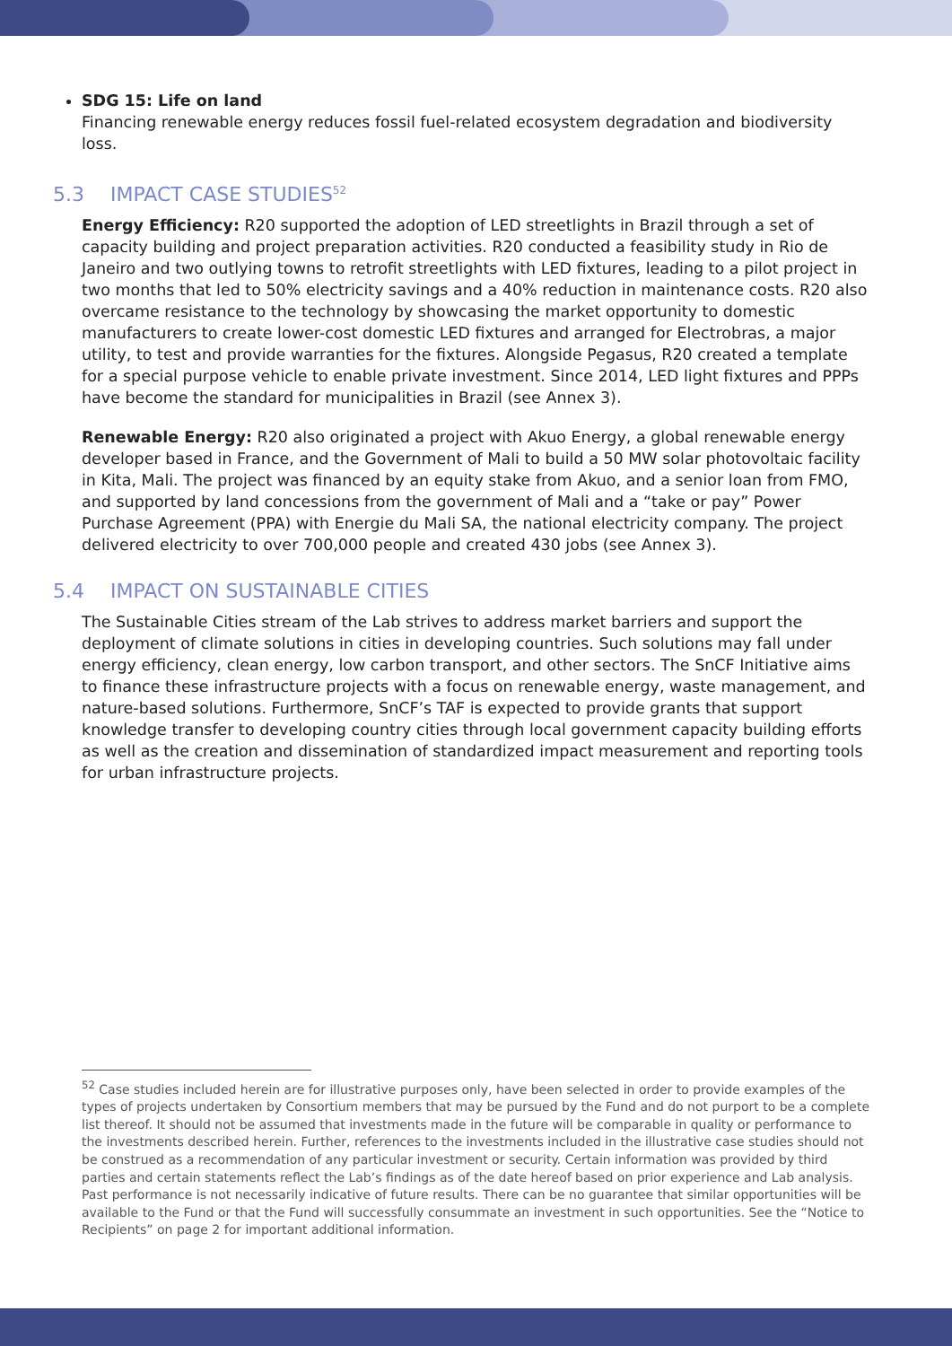SDG 15: Life on land
Financing renewable energy reduces fossil fuel-related ecosystem degradation and biodiversity loss.
5.3 IMPACT CASE STUDIES<sup>52</sup>
Energy Efficiency: R20 supported the adoption of LED streetlights in Brazil through a set of capacity building and project preparation activities. R20 conducted a feasibility study in Rio de Janeiro and two outlying towns to retrofit streetlights with LED fixtures, leading to a pilot project in two months that led to 50% electricity savings and a 40% reduction in maintenance costs. R20 also overcame resistance to the technology by showcasing the market opportunity to domestic manufacturers to create lower-cost domestic LED fixtures and arranged for Electrobras, a major utility, to test and provide warranties for the fixtures. Alongside Pegasus, R20 created a template for a special purpose vehicle to enable private investment. Since 2014, LED light fixtures and PPPs have become the standard for municipalities in Brazil (see Annex 3).
Renewable Energy: R20 also originated a project with Akuo Energy, a global renewable energy developer based in France, and the Government of Mali to build a 50 MW solar photovoltaic facility in Kita, Mali. The project was financed by an equity stake from Akuo, and a senior loan from FMO, and supported by land concessions from the government of Mali and a “take or pay” Power Purchase Agreement (PPA) with Energie du Mali SA, the national electricity company. The project delivered electricity to over 700,000 people and created 430 jobs (see Annex 3).
5.4 IMPACT ON SUSTAINABLE CITIES
The Sustainable Cities stream of the Lab strives to address market barriers and support the deployment of climate solutions in cities in developing countries. Such solutions may fall under energy efficiency, clean energy, low carbon transport, and other sectors. The SnCF Initiative aims to finance these infrastructure projects with a focus on renewable energy, waste management, and nature-based solutions. Furthermore, SnCF’s TAF is expected to provide grants that support knowledge transfer to developing country cities through local government capacity building efforts as well as the creation and dissemination of standardized impact measurement and reporting tools for urban infrastructure projects.
<sup>52</sup> Case studies included herein are for illustrative purposes only, have been selected in order to provide examples of the types of projects undertaken by Consortium members that may be pursued by the Fund and do not purport to be a complete list thereof. It should not be assumed that investments made in the future will be comparable in quality or performance to the investments described herein. Further, references to the investments included in the illustrative case studies should not be construed as a recommendation of any particular investment or security. Certain information was provided by third parties and certain statements reflect the Lab’s findings as of the date hereof based on prior experience and Lab analysis. Past performance is not necessarily indicative of future results. There can be no guarantee that similar opportunities will be available to the Fund or that the Fund will successfully consummate an investment in such opportunities. See the “Notice to Recipients” on page 2 for important additional information.